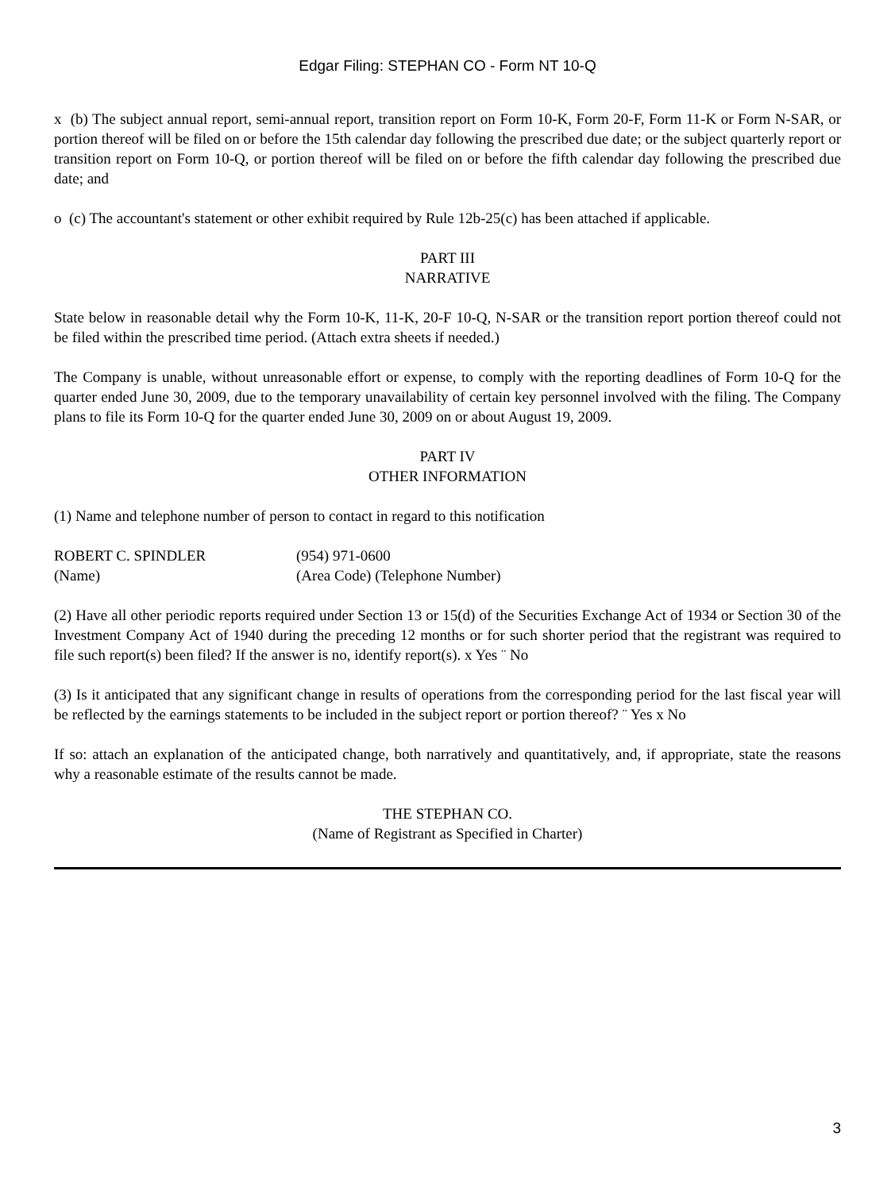Edgar Filing: STEPHAN CO - Form NT 10-Q
x (b) The subject annual report, semi-annual report, transition report on Form 10-K, Form 20-F, Form 11-K or Form N-SAR, or portion thereof will be filed on or before the 15th calendar day following the prescribed due date; or the subject quarterly report or transition report on Form 10-Q, or portion thereof will be filed on or before the fifth calendar day following the prescribed due date; and
o (c) The accountant's statement or other exhibit required by Rule 12b-25(c) has been attached if applicable.
PART III
NARRATIVE
State below in reasonable detail why the Form 10-K, 11-K, 20-F 10-Q, N-SAR or the transition report portion thereof could not be filed within the prescribed time period. (Attach extra sheets if needed.)
The Company is unable, without unreasonable effort or expense, to comply with the reporting deadlines of Form 10-Q for the quarter ended June 30, 2009, due to the temporary unavailability of certain key personnel involved with the filing. The Company plans to file its Form 10-Q for the quarter ended June 30, 2009 on or about August 19, 2009.
PART IV
OTHER INFORMATION
(1) Name and telephone number of person to contact in regard to this notification
| ROBERT C. SPINDLER | (954) 971-0600 |
| (Name) | (Area Code) (Telephone Number) |
(2) Have all other periodic reports required under Section 13 or 15(d) of the Securities Exchange Act of 1934 or Section 30 of the Investment Company Act of 1940 during the preceding 12 months or for such shorter period that the registrant was required to file such report(s) been filed? If the answer is no, identify report(s). x Yes ¨ No
(3) Is it anticipated that any significant change in results of operations from the corresponding period for the last fiscal year will be reflected by the earnings statements to be included in the subject report or portion thereof? ¨ Yes x No
If so: attach an explanation of the anticipated change, both narratively and quantitatively, and, if appropriate, state the reasons why a reasonable estimate of the results cannot be made.
THE STEPHAN CO.
(Name of Registrant as Specified in Charter)
3